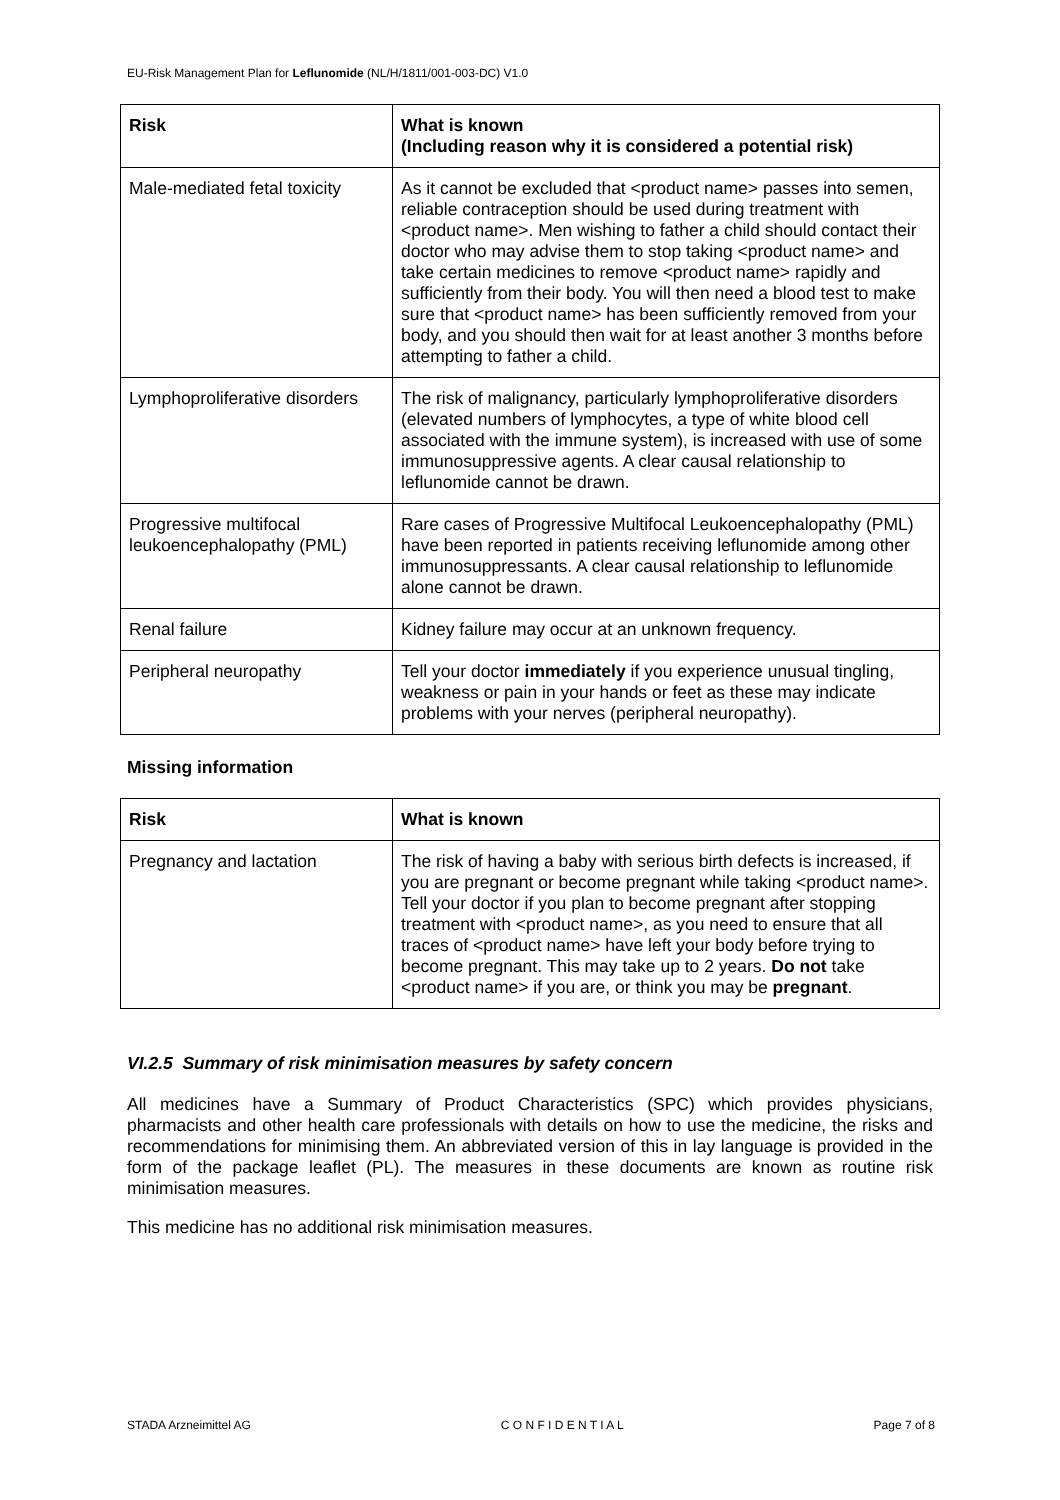EU-Risk Management Plan for Leflunomide (NL/H/1811/001-003-DC) V1.0
| Risk | What is known (Including reason why it is considered a potential risk) |
| --- | --- |
| Male-mediated fetal toxicity | As it cannot be excluded that <product name> passes into semen, reliable contraception should be used during treatment with <product name>. Men wishing to father a child should contact their doctor who may advise them to stop taking <product name> and take certain medicines to remove <product name> rapidly and sufficiently from their body. You will then need a blood test to make sure that <product name> has been sufficiently removed from your body, and you should then wait for at least another 3 months before attempting to father a child. |
| Lymphoproliferative disorders | The risk of malignancy, particularly lymphoproliferative disorders (elevated numbers of lymphocytes, a type of white blood cell associated with the immune system), is increased with use of some immunosuppressive agents. A clear causal relationship to leflunomide cannot be drawn. |
| Progressive multifocal leukoencephalopathy (PML) | Rare cases of Progressive Multifocal Leukoencephalopathy (PML) have been reported in patients receiving leflunomide among other immunosuppressants. A clear causal relationship to leflunomide alone cannot be drawn. |
| Renal failure | Kidney failure may occur at an unknown frequency. |
| Peripheral neuropathy | Tell your doctor immediately if you experience unusual tingling, weakness or pain in your hands or feet as these may indicate problems with your nerves (peripheral neuropathy). |
Missing information
| Risk | What is known |
| --- | --- |
| Pregnancy and lactation | The risk of having a baby with serious birth defects is increased, if you are pregnant or become pregnant while taking <product name>. Tell your doctor if you plan to become pregnant after stopping treatment with <product name>, as you need to ensure that all traces of <product name> have left your body before trying to become pregnant. This may take up to 2 years. Do not take <product name> if you are, or think you may be pregnant . |
VI.2.5 Summary of risk minimisation measures by safety concern
All medicines have a Summary of Product Characteristics (SPC) which provides physicians, pharmacists and other health care professionals with details on how to use the medicine, the risks and recommendations for minimising them. An abbreviated version of this in lay language is provided in the form of the package leaflet (PL). The measures in these documents are known as routine risk minimisation measures.
This medicine has no additional risk minimisation measures.
STADA Arzneimittel AG C O N F I D E N T I A L Page 7 of 8